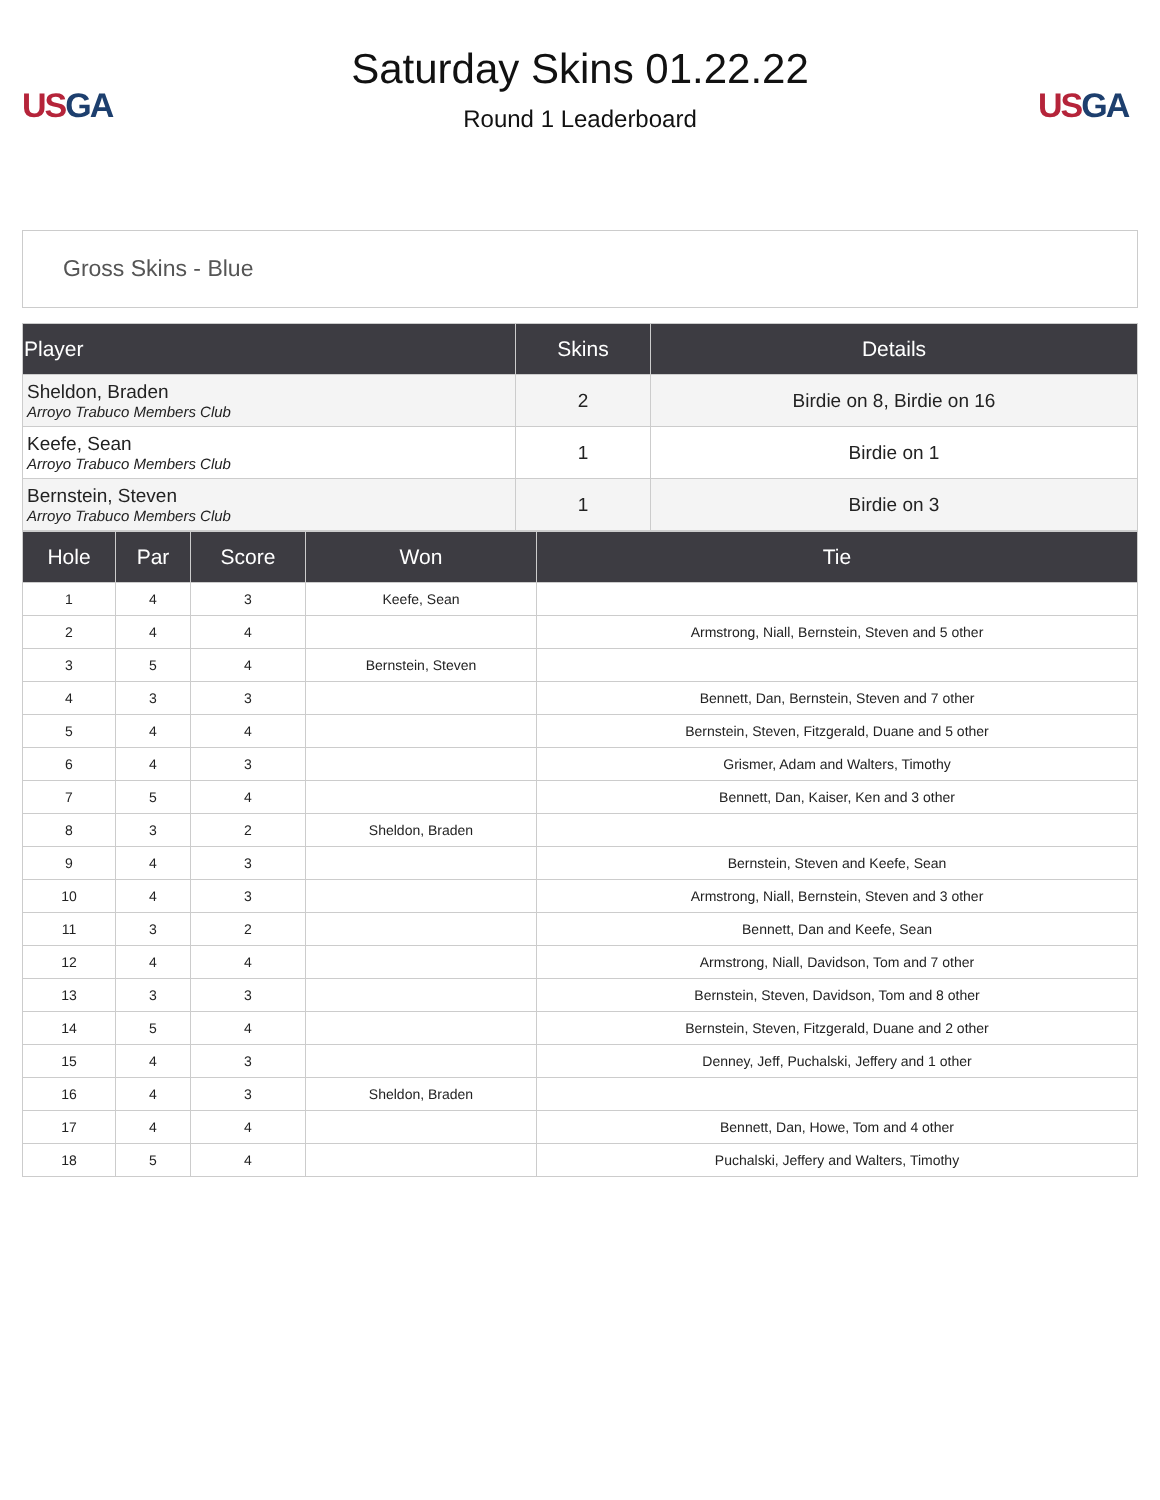US GA
Saturday Skins 01.22.22
Round 1 Leaderboard
US GA
Gross Skins - Blue
| Player | Skins | Details |
| --- | --- | --- |
| Sheldon, Braden Arroyo Trabuco Members Club | 2 | Birdie on 8, Birdie on 16 |
| Keefe, Sean Arroyo Trabuco Members Club | 1 | Birdie on 1 |
| Bernstein, Steven Arroyo Trabuco Members Club | 1 | Birdie on 3 |
| Hole | Par | Score | Won | Tie |
| --- | --- | --- | --- | --- |
| 1 | 4 | 3 | Keefe, Sean | |
| 2 | 4 | 4 | | Armstrong, Niall, Bernstein, Steven and 5 other |
| 3 | 5 | 4 | Bernstein, Steven | |
| 4 | 3 | 3 | | Bennett, Dan, Bernstein, Steven and 7 other |
| 5 | 4 | 4 | | Bernstein, Steven, Fitzgerald, Duane and 5 other |
| 6 | 4 | 3 | | Grismer, Adam and Walters, Timothy |
| 7 | 5 | 4 | | Bennett, Dan, Kaiser, Ken and 3 other |
| 8 | 3 | 2 | Sheldon, Braden | |
| 9 | 4 | 3 | | Bernstein, Steven and Keefe, Sean |
| 10 | 4 | 3 | | Armstrong, Niall, Bernstein, Steven and 3 other |
| 11 | 3 | 2 | | Bennett, Dan and Keefe, Sean |
| 12 | 4 | 4 | | Armstrong, Niall, Davidson, Tom and 7 other |
| 13 | 3 | 3 | | Bernstein, Steven, Davidson, Tom and 8 other |
| 14 | 5 | 4 | | Bernstein, Steven, Fitzgerald, Duane and 2 other |
| 15 | 4 | 3 | | Denney, Jeff, Puchalski, Jeffery and 1 other |
| 16 | 4 | 3 | Sheldon, Braden | |
| 17 | 4 | 4 | | Bennett, Dan, Howe, Tom and 4 other |
| 18 | 5 | 4 | | Puchalski, Jeffery and Walters, Timothy |